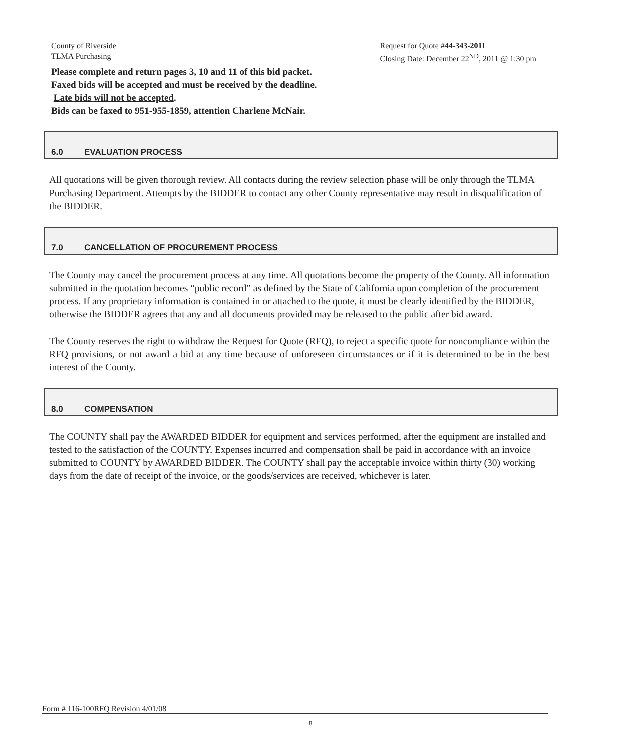County of Riverside
TLMA Purchasing
Request for Quote #44-343-2011
Closing Date: December 22<sup>ND</sup>, 2011 @ 1:30 pm
Please complete and return pages 3, 10 and 11 of this bid packet.
Faxed bids will be accepted and must be received by the deadline.
Late bids will not be accepted.
Bids can be faxed to 951-955-1859, attention Charlene McNair.
6.0 EVALUATION PROCESS
All quotations will be given thorough review. All contacts during the review selection phase will be only through the TLMA Purchasing Department. Attempts by the BIDDER to contact any other County representative may result in disqualification of the BIDDER.
7.0 CANCELLATION OF PROCUREMENT PROCESS
The County may cancel the procurement process at any time. All quotations become the property of the County. All information submitted in the quotation becomes “public record” as defined by the State of California upon completion of the procurement process. If any proprietary information is contained in or attached to the quote, it must be clearly identified by the BIDDER, otherwise the BIDDER agrees that any and all documents provided may be released to the public after bid award.
The County reserves the right to withdraw the Request for Quote (RFQ), to reject a specific quote for noncompliance within the RFQ provisions, or not award a bid at any time because of unforeseen circumstances or if it is determined to be in the best interest of the County.
8.0 COMPENSATION
The COUNTY shall pay the AWARDED BIDDER for equipment and services performed, after the equipment are installed and tested to the satisfaction of the COUNTY. Expenses incurred and compensation shall be paid in accordance with an invoice submitted to COUNTY by AWARDED BIDDER. The COUNTY shall pay the acceptable invoice within thirty (30) working days from the date of receipt of the invoice, or the goods/services are received, whichever is later.
Form # 116-100RFQ Revision 4/01/08
8